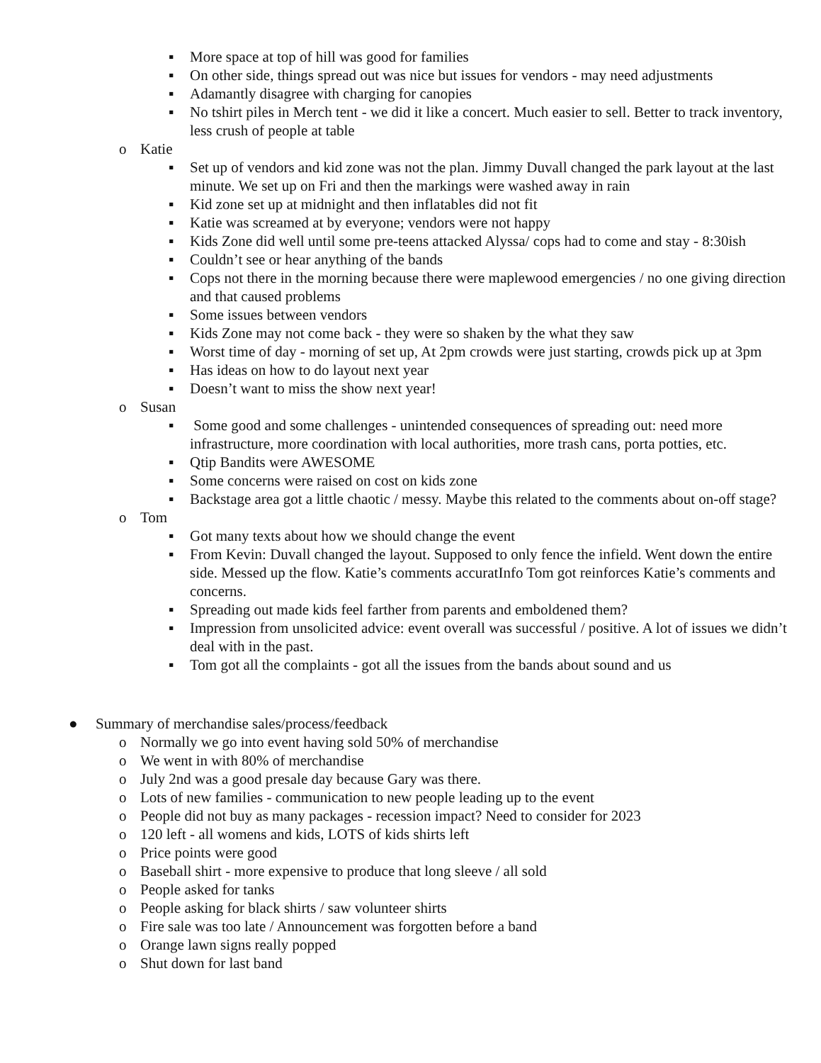▪ More space at top of hill was good for families
▪ On other side, things spread out was nice but issues for vendors - may need adjustments
▪ Adamantly disagree with charging for canopies
▪ No tshirt piles in Merch tent - we did it like a concert. Much easier to sell. Better to track inventory, less crush of people at table
o Katie
▪ Set up of vendors and kid zone was not the plan. Jimmy Duvall changed the park layout at the last minute. We set up on Fri and then the markings were washed away in rain
▪ Kid zone set up at midnight and then inflatables did not fit
▪ Katie was screamed at by everyone; vendors were not happy
▪ Kids Zone did well until some pre-teens attacked Alyssa/ cops had to come and stay - 8:30ish
▪ Couldn’t see or hear anything of the bands
▪ Cops not there in the morning because there were maplewood emergencies / no one giving direction and that caused problems
▪ Some issues between vendors
▪ Kids Zone may not come back - they were so shaken by the what they saw
▪ Worst time of day - morning of set up, At 2pm crowds were just starting, crowds pick up at 3pm
▪ Has ideas on how to do layout next year
▪ Doesn’t want to miss the show next year!
o Susan
▪ Some good and some challenges - unintended consequences of spreading out: need more infrastructure, more coordination with local authorities, more trash cans, porta potties, etc.
▪ Qtip Bandits were AWESOME
▪ Some concerns were raised on cost on kids zone
▪ Backstage area got a little chaotic / messy. Maybe this related to the comments about on-off stage?
o Tom
▪ Got many texts about how we should change the event
▪ From Kevin: Duvall changed the layout. Supposed to only fence the infield. Went down the entire side. Messed up the flow. Katie’s comments accuratInfo Tom got reinforces Katie’s comments and concerns.
▪ Spreading out made kids feel farther from parents and emboldened them?
▪ Impression from unsolicited advice: event overall was successful / positive. A lot of issues we didn’t deal with in the past.
▪ Tom got all the complaints - got all the issues from the bands about sound and us
● Summary of merchandise sales/process/feedback
o Normally we go into event having sold 50% of merchandise
o We went in with 80% of merchandise
o July 2nd was a good presale day because Gary was there.
o Lots of new families - communication to new people leading up to the event
o People did not buy as many packages - recession impact? Need to consider for 2023
o 120 left - all womens and kids, LOTS of kids shirts left
o Price points were good
o Baseball shirt - more expensive to produce that long sleeve / all sold
o People asked for tanks
o People asking for black shirts / saw volunteer shirts
o Fire sale was too late / Announcement was forgotten before a band
o Orange lawn signs really popped
o Shut down for last band